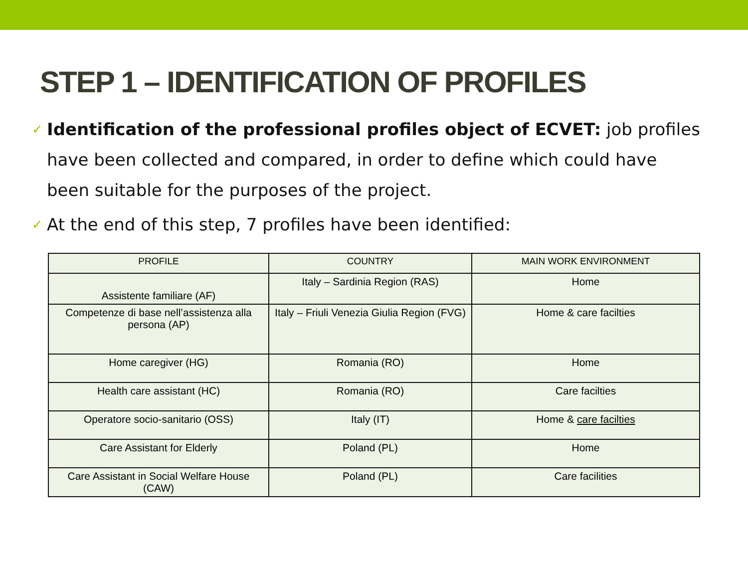STEP 1 – IDENTIFICATION OF PROFILES
✓ Identification of the professional profiles object of ECVET: job profiles have been collected and compared, in order to define which could have been suitable for the purposes of the project.
✓ At the end of this step, 7 profiles have been identified:
| PROFILE | COUNTRY | MAIN WORK ENVIRONMENT |
| --- | --- | --- |
| Assistente familiare (AF) | Italy – Sardinia Region (RAS) | Home |
| Competenze di base nell’assistenza alla persona (AP) | Italy – Friuli Venezia Giulia Region (FVG) | Home & care facilties |
| Home caregiver (HG) | Romania (RO) | Home |
| Health care assistant (HC) | Romania (RO) | Care facilties |
| Operatore socio-sanitario (OSS) | Italy (IT) | Home & care facilties |
| Care Assistant for Elderly | Poland (PL) | Home |
| Care Assistant in Social Welfare House (CAW) | Poland (PL) | Care facilities |